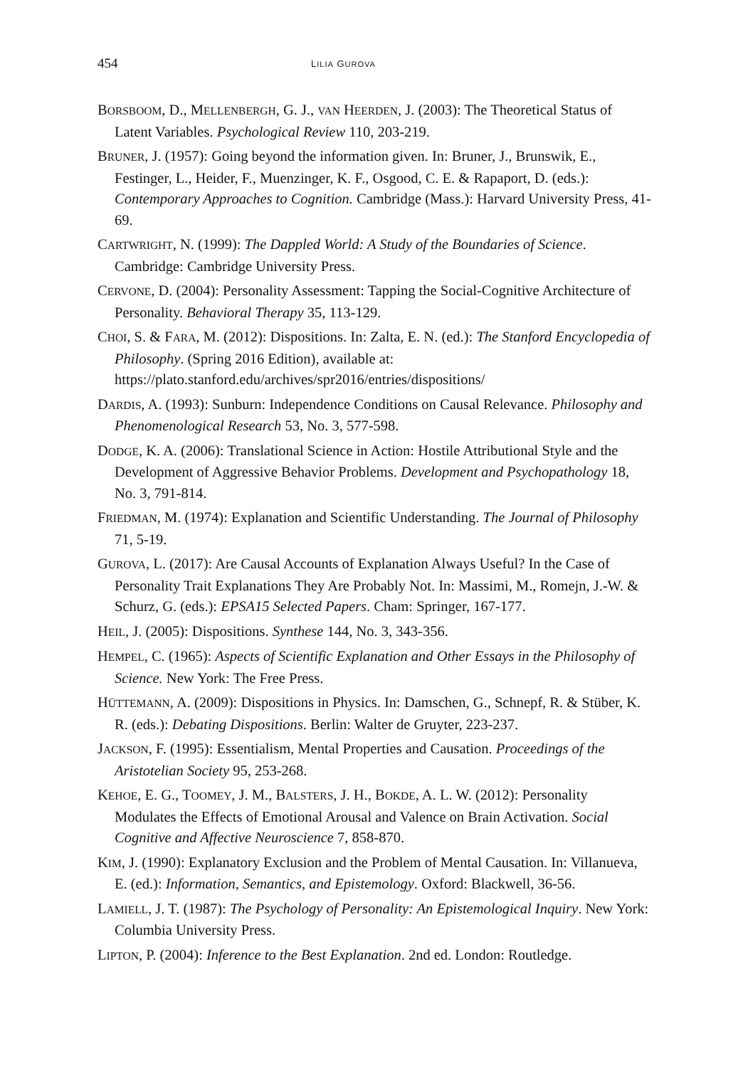454 LILIA GUROVA
BORSBOOM, D., MELLENBERGH, G. J., VAN HEERDEN, J. (2003): The Theoretical Status of Latent Variables. Psychological Review 110, 203-219.
BRUNER, J. (1957): Going beyond the information given. In: Bruner, J., Brunswik, E., Festinger, L., Heider, F., Muenzinger, K. F., Osgood, C. E. & Rapaport, D. (eds.): Contemporary Approaches to Cognition. Cambridge (Mass.): Harvard University Press, 41-69.
CARTWRIGHT, N. (1999): The Dappled World: A Study of the Boundaries of Science. Cambridge: Cambridge University Press.
CERVONE, D. (2004): Personality Assessment: Tapping the Social-Cognitive Architecture of Personality. Behavioral Therapy 35, 113-129.
CHOI, S. & FARA, M. (2012): Dispositions. In: Zalta, E. N. (ed.): The Stanford Encyclopedia of Philosophy. (Spring 2016 Edition), available at: https://plato.stanford.edu/archives/spr2016/entries/dispositions/
DARDIS, A. (1993): Sunburn: Independence Conditions on Causal Relevance. Philosophy and Phenomenological Research 53, No. 3, 577-598.
DODGE, K. A. (2006): Translational Science in Action: Hostile Attributional Style and the Development of Aggressive Behavior Problems. Development and Psychopathology 18, No. 3, 791-814.
FRIEDMAN, M. (1974): Explanation and Scientific Understanding. The Journal of Philosophy 71, 5-19.
GUROVA, L. (2017): Are Causal Accounts of Explanation Always Useful? In the Case of Personality Trait Explanations They Are Probably Not. In: Massimi, M., Romejn, J.-W. & Schurz, G. (eds.): EPSA15 Selected Papers. Cham: Springer, 167-177.
HEIL, J. (2005): Dispositions. Synthese 144, No. 3, 343-356.
HEMPEL, C. (1965): Aspects of Scientific Explanation and Other Essays in the Philosophy of Science. New York: The Free Press.
HÜTTEMANN, A. (2009): Dispositions in Physics. In: Damschen, G., Schnepf, R. & Stüber, K. R. (eds.): Debating Dispositions. Berlin: Walter de Gruyter, 223-237.
JACKSON, F. (1995): Essentialism, Mental Properties and Causation. Proceedings of the Aristotelian Society 95, 253-268.
KEHOE, E. G., TOOMEY, J. M., BALSTERS, J. H., BOKDE, A. L. W. (2012): Personality Modulates the Effects of Emotional Arousal and Valence on Brain Activation. Social Cognitive and Affective Neuroscience 7, 858-870.
KIM, J. (1990): Explanatory Exclusion and the Problem of Mental Causation. In: Villanueva, E. (ed.): Information, Semantics, and Epistemology. Oxford: Blackwell, 36-56.
LAMIELL, J. T. (1987): The Psychology of Personality: An Epistemological Inquiry. New York: Columbia University Press.
LIPTON, P. (2004): Inference to the Best Explanation. 2nd ed. London: Routledge.